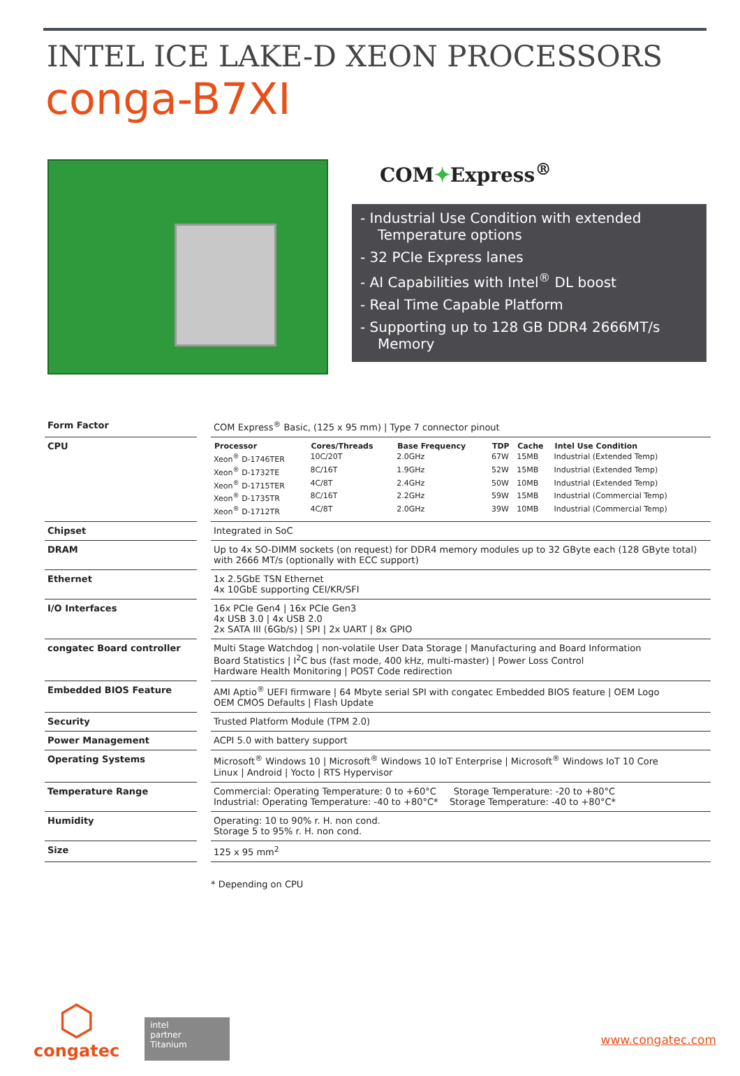INTEL ICE LAKE-D XEON PROCESSORS
conga-B7XI
COM✦Express<sup>®</sup>
- Industrial Use Condition with extended Temperature options
- 32 PCIe Express lanes
- AI Capabilities with Intel<sup>®</sup> DL boost
- Real Time Capable Platform
- Supporting up to 128 GB DDR4 2666MT/s Memory
| Form Factor | | COM Express<sup>®</sup> Basic, (125 x 95 mm) / Type 7 connector pinout |
| CPU | | / Processor / Cores/Threads / Base Frequency / TDP / Cache / Intel Use Condition / / --- / --- / --- / --- / --- / --- / / Xeon<sup>®</sup> D-1746TER / 10C/20T / 2.0GHz / 67W / 15MB / Industrial (Extended Temp) / / Xeon<sup>®</sup> D-1732TE / 8C/16T / 1.9GHz / 52W / 15MB / Industrial (Extended Temp) / / Xeon<sup>®</sup> D-1715TER / 4C/8T / 2.4GHz / 50W / 10MB / Industrial (Extended Temp) / / Xeon<sup>®</sup> D-1735TR / 8C/16T / 2.2GHz / 59W / 15MB / Industrial (Commercial Temp) / / Xeon<sup>®</sup> D-1712TR / 4C/8T / 2.0GHz / 39W / 10MB / Industrial (Commercial Temp) / |
| Chipset | | Integrated in SoC |
| DRAM | | Up to 4x SO-DIMM sockets (on request) for DDR4 memory modules up to 32 GByte each (128 GByte total) with 2666 MT/s (optionally with ECC support) |
| Ethernet | | 1x 2.5GbE TSN Ethernet 4x 10GbE supporting CEI/KR/SFI |
| I/O Interfaces | | 16x PCIe Gen4 / 16x PCIe Gen3 4x USB 3.0 / 4x USB 2.0 2x SATA III (6Gb/s) / SPI / 2x UART / 8x GPIO |
| congatec Board controller | | Multi Stage Watchdog / non-volatile User Data Storage / Manufacturing and Board Information Board Statistics / I<sup>2</sup>C bus (fast mode, 400 kHz, multi-master) / Power Loss Control Hardware Health Monitoring / POST Code redirection |
| Embedded BIOS Feature | | AMI Aptio<sup>®</sup> UEFI firmware / 64 Mbyte serial SPI with congatec Embedded BIOS feature / OEM Logo OEM CMOS Defaults / Flash Update |
| Security | | Trusted Platform Module (TPM 2.0) |
| Power Management | | ACPI 5.0 with battery support |
| Operating Systems | | Microsoft<sup>®</sup> Windows 10 / Microsoft<sup>®</sup> Windows 10 IoT Enterprise / Microsoft<sup>®</sup> Windows IoT 10 Core Linux / Android / Yocto / RTS Hypervisor |
| Temperature Range | | Commercial: Operating Temperature: 0 to +60°C Storage Temperature: -20 to +80°C Industrial: Operating Temperature: -40 to +80°C* Storage Temperature: -40 to +80°C* |
| Humidity | | Operating: 10 to 90% r. H. non cond. Storage 5 to 95% r. H. non cond. |
| Size | | 125 x 95 mm<sup>2</sup> |
* Depending on CPU
⬡
congatec
intel
partner
Titanium
www.congatec.com